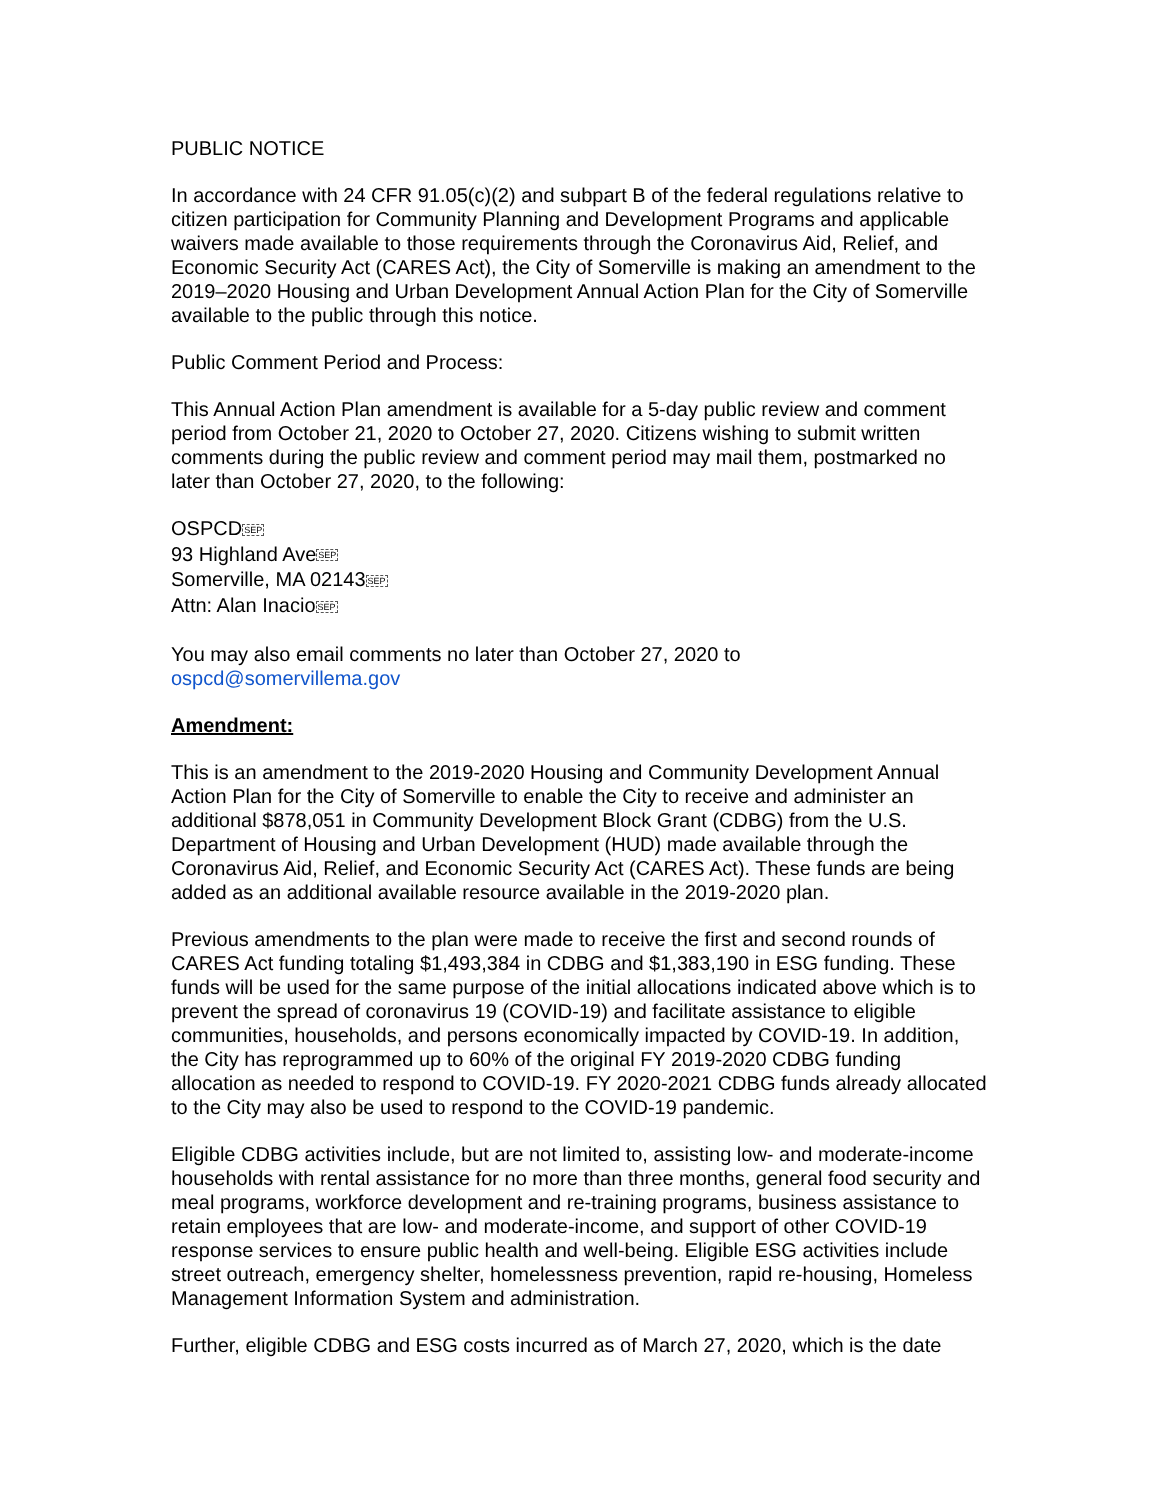PUBLIC NOTICE
In accordance with 24 CFR 91.05(c)(2) and subpart B of the federal regulations relative to citizen participation for Community Planning and Development Programs and applicable waivers made available to those requirements through the Coronavirus Aid, Relief, and Economic Security Act (CARES Act), the City of Somerville is making an amendment to the 2019–2020 Housing and Urban Development Annual Action Plan for the City of Somerville available to the public through this notice.
Public Comment Period and Process:
This Annual Action Plan amendment is available for a 5-day public review and comment period from October 21, 2020 to October 27, 2020. Citizens wishing to submit written comments during the public review and comment period may mail them, postmarked no later than October 27, 2020, to the following:
OSPCDSEP
93 Highland AveSEP
Somerville, MA 02143SEP
Attn: Alan InacioSEP
You may also email comments no later than October 27, 2020 to
ospcd@somervillema.gov
Amendment:
This is an amendment to the 2019-2020 Housing and Community Development Annual Action Plan for the City of Somerville to enable the City to receive and administer an additional $878,051 in Community Development Block Grant (CDBG) from the U.S. Department of Housing and Urban Development (HUD) made available through the Coronavirus Aid, Relief, and Economic Security Act (CARES Act). These funds are being added as an additional available resource available in the 2019-2020 plan.
Previous amendments to the plan were made to receive the first and second rounds of CARES Act funding totaling $1,493,384 in CDBG and $1,383,190 in ESG funding. These funds will be used for the same purpose of the initial allocations indicated above which is to prevent the spread of coronavirus 19 (COVID-19) and facilitate assistance to eligible communities, households, and persons economically impacted by COVID-19. In addition, the City has reprogrammed up to 60% of the original FY 2019-2020 CDBG funding allocation as needed to respond to COVID-19. FY 2020-2021 CDBG funds already allocated to the City may also be used to respond to the COVID-19 pandemic.
Eligible CDBG activities include, but are not limited to, assisting low- and moderate-income households with rental assistance for no more than three months, general food security and meal programs, workforce development and re-training programs, business assistance to retain employees that are low- and moderate-income, and support of other COVID-19 response services to ensure public health and well-being. Eligible ESG activities include street outreach, emergency shelter, homelessness prevention, rapid re-housing, Homeless Management Information System and administration.
Further, eligible CDBG and ESG costs incurred as of March 27, 2020, which is the date